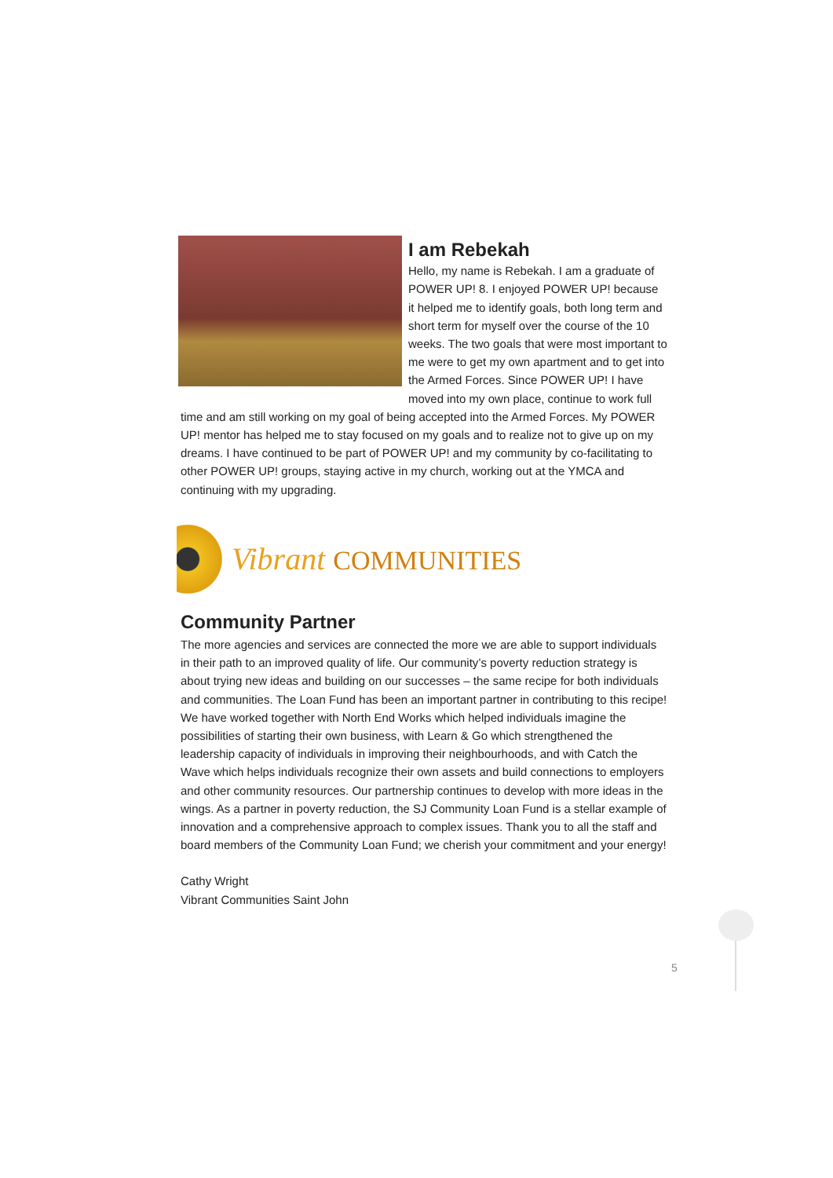I am Rebekah
Hello, my name is Rebekah. I am a graduate of POWER UP! 8. I enjoyed POWER UP! because it helped me to identify goals, both long term and short term for myself over the course of the 10 weeks. The two goals that were most important to me were to get my own apartment and to get into the Armed Forces. Since POWER UP! I have moved into my own place, continue to work full time and am still working on my goal of being accepted into the Armed Forces. My POWER UP! mentor has helped me to stay focused on my goals and to realize not to give up on my dreams. I have continued to be part of POWER UP! and my community by co-facilitating to other POWER UP! groups, staying active in my church, working out at the YMCA and continuing with my upgrading.
Vibrant COMMUNITIES
Community Partner
The more agencies and services are connected the more we are able to support individuals in their path to an improved quality of life. Our community’s poverty reduction strategy is about trying new ideas and building on our successes – the same recipe for both individuals and communities. The Loan Fund has been an important partner in contributing to this recipe! We have worked together with North End Works which helped individuals imagine the possibilities of starting their own business, with Learn & Go which strengthened the leadership capacity of individuals in improving their neighbourhoods, and with Catch the Wave which helps individuals recognize their own assets and build connections to employers and other community resources. Our partnership continues to develop with more ideas in the wings. As a partner in poverty reduction, the SJ Community Loan Fund is a stellar example of innovation and a comprehensive approach to complex issues. Thank you to all the staff and board members of the Community Loan Fund; we cherish your commitment and your energy!
Cathy Wright
Vibrant Communities Saint John
5